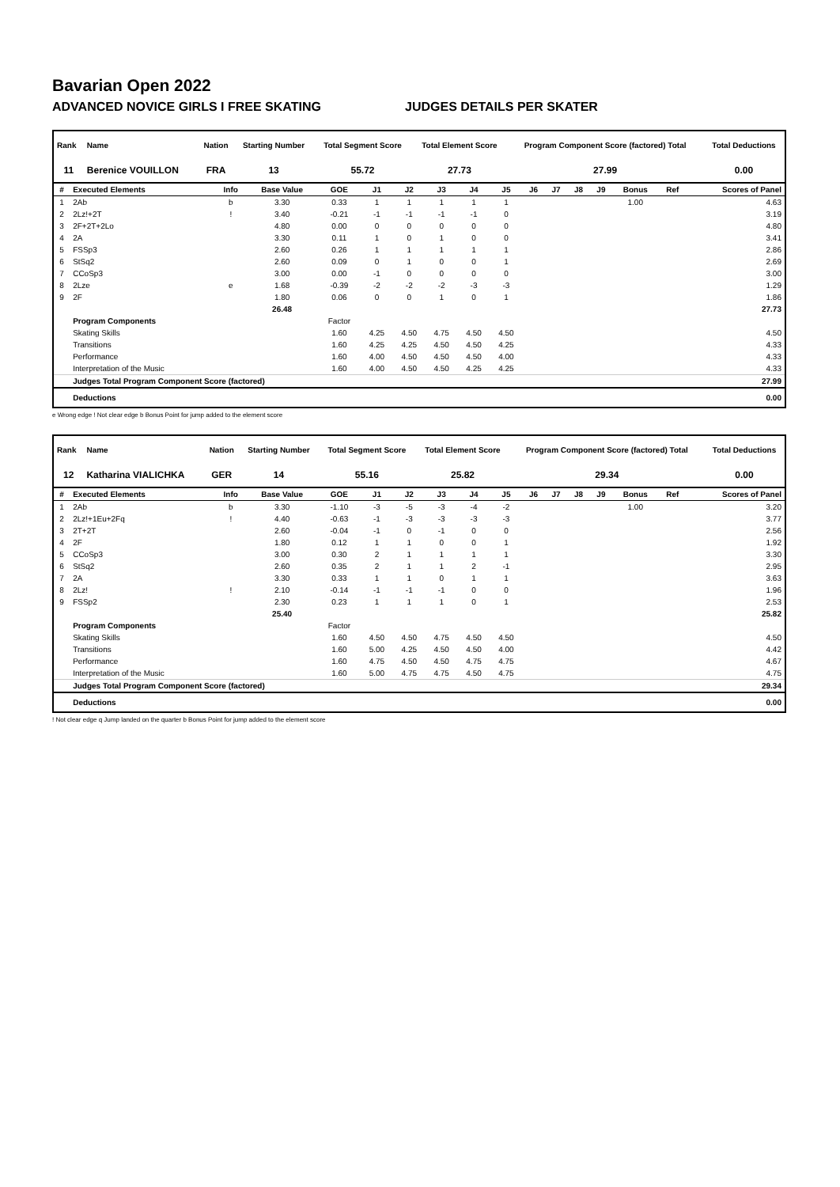Bavarian Open 2022
ADVANCED NOVICE GIRLS I FREE SKATING JUDGES DETAILS PER SKATER
| Rank | Name | Nation | Starting Number | Total Segment Score | Total Element Score | Program Component Score (factored) Total | Total Deductions |
| --- | --- | --- | --- | --- | --- | --- | --- |
| 11 | Berenice VOUILLON | FRA | 13 | 55.72 | 27.73 | 27.99 | 0.00 |
| # | Executed Elements | Info | Base Value | GOE | J1 | J2 | J3 | J4 | J5 | J6 | J7 | J8 | J9 | Bonus | Ref | Scores of Panel |
| --- | --- | --- | --- | --- | --- | --- | --- | --- | --- | --- | --- | --- | --- | --- | --- | --- |
| 1 | 2Ab | b | 3.30 | 0.33 | 1 | 1 | 1 | 1 | 1 | | | | | 1.00 | | 4.63 |
| 2 | 2Lz!+2T | ! | 3.40 | -0.21 | -1 | -1 | -1 | -1 | 0 | | | | | | | 3.19 |
| 3 | 2F+2T+2Lo | | 4.80 | 0.00 | 0 | 0 | 0 | 0 | 0 | | | | | | | 4.80 |
| 4 | 2A | | 3.30 | 0.11 | 1 | 0 | 1 | 0 | 0 | | | | | | | 3.41 |
| 5 | FSSp3 | | 2.60 | 0.26 | 1 | 1 | 1 | 1 | 1 | | | | | | | 2.86 |
| 6 | StSq2 | | 2.60 | 0.09 | 0 | 1 | 0 | 0 | 1 | | | | | | | 2.69 |
| 7 | CCoSp3 | | 3.00 | 0.00 | -1 | 0 | 0 | 0 | 0 | | | | | | | 3.00 |
| 8 | 2Lze | e | 1.68 | -0.39 | -2 | -2 | -2 | -3 | -3 | | | | | | | 1.29 |
| 9 | 2F | | 1.80 | 0.06 | 0 | 0 | 1 | 0 | 1 | | | | | | | 1.86 |
| | | | 26.48 | | | | | | | | | | | | | 27.73 |
| | Program Components | | | Factor | | | | | | | | | | | | |
| | Skating Skills | | | 1.60 | 4.25 | 4.50 | 4.75 | 4.50 | 4.50 | | | | | | | 4.50 |
| | Transitions | | | 1.60 | 4.25 | 4.25 | 4.50 | 4.50 | 4.25 | | | | | | | 4.33 |
| | Performance | | | 1.60 | 4.00 | 4.50 | 4.50 | 4.50 | 4.00 | | | | | | | 4.33 |
| | Interpretation of the Music | | | 1.60 | 4.00 | 4.50 | 4.50 | 4.25 | 4.25 | | | | | | | 4.33 |
| | Judges Total Program Component Score (factored) | | | | | | | | | | | | | | | 27.99 |
| | Deductions | | | | | | | | | | | | | | | 0.00 |
e Wrong edge ! Not clear edge b Bonus Point for jump added to the element score
| Rank | Name | Nation | Starting Number | Total Segment Score | Total Element Score | Program Component Score (factored) Total | Total Deductions |
| --- | --- | --- | --- | --- | --- | --- | --- |
| 12 | Katharina VIALICHKA | GER | 14 | 55.16 | 25.82 | 29.34 | 0.00 |
| # | Executed Elements | Info | Base Value | GOE | J1 | J2 | J3 | J4 | J5 | J6 | J7 | J8 | J9 | Bonus | Ref | Scores of Panel |
| --- | --- | --- | --- | --- | --- | --- | --- | --- | --- | --- | --- | --- | --- | --- | --- | --- |
| 1 | 2Ab | b | 3.30 | -1.10 | -3 | -5 | -3 | -4 | -2 | | | | | 1.00 | | 3.20 |
| 2 | 2Lz!+1Eu+2Fq | ! | 4.40 | -0.63 | -1 | -3 | -3 | -3 | -3 | | | | | | | 3.77 |
| 3 | 2T+2T | | 2.60 | -0.04 | -1 | 0 | -1 | 0 | 0 | | | | | | | 2.56 |
| 4 | 2F | | 1.80 | 0.12 | 1 | 1 | 0 | 0 | 1 | | | | | | | 1.92 |
| 5 | CCoSp3 | | 3.00 | 0.30 | 2 | 1 | 1 | 1 | 1 | | | | | | | 3.30 |
| 6 | StSq2 | | 2.60 | 0.35 | 2 | 1 | 1 | 2 | -1 | | | | | | | 2.95 |
| 7 | 2A | | 3.30 | 0.33 | 1 | 1 | 0 | 1 | 1 | | | | | | | 3.63 |
| 8 | 2Lz! | ! | 2.10 | -0.14 | -1 | -1 | -1 | 0 | 0 | | | | | | | 1.96 |
| 9 | FSSp2 | | 2.30 | 0.23 | 1 | 1 | 1 | 0 | 1 | | | | | | | 2.53 |
| | | | 25.40 | | | | | | | | | | | | | 25.82 |
| | Program Components | | | Factor | | | | | | | | | | | | |
| | Skating Skills | | | 1.60 | 4.50 | 4.50 | 4.75 | 4.50 | 4.50 | | | | | | | 4.50 |
| | Transitions | | | 1.60 | 5.00 | 4.25 | 4.50 | 4.50 | 4.00 | | | | | | | 4.42 |
| | Performance | | | 1.60 | 4.75 | 4.50 | 4.50 | 4.75 | 4.75 | | | | | | | 4.67 |
| | Interpretation of the Music | | | 1.60 | 5.00 | 4.75 | 4.75 | 4.50 | 4.75 | | | | | | | 4.75 |
| | Judges Total Program Component Score (factored) | | | | | | | | | | | | | | | 29.34 |
| | Deductions | | | | | | | | | | | | | | | 0.00 |
! Not clear edge q Jump landed on the quarter b Bonus Point for jump added to the element score